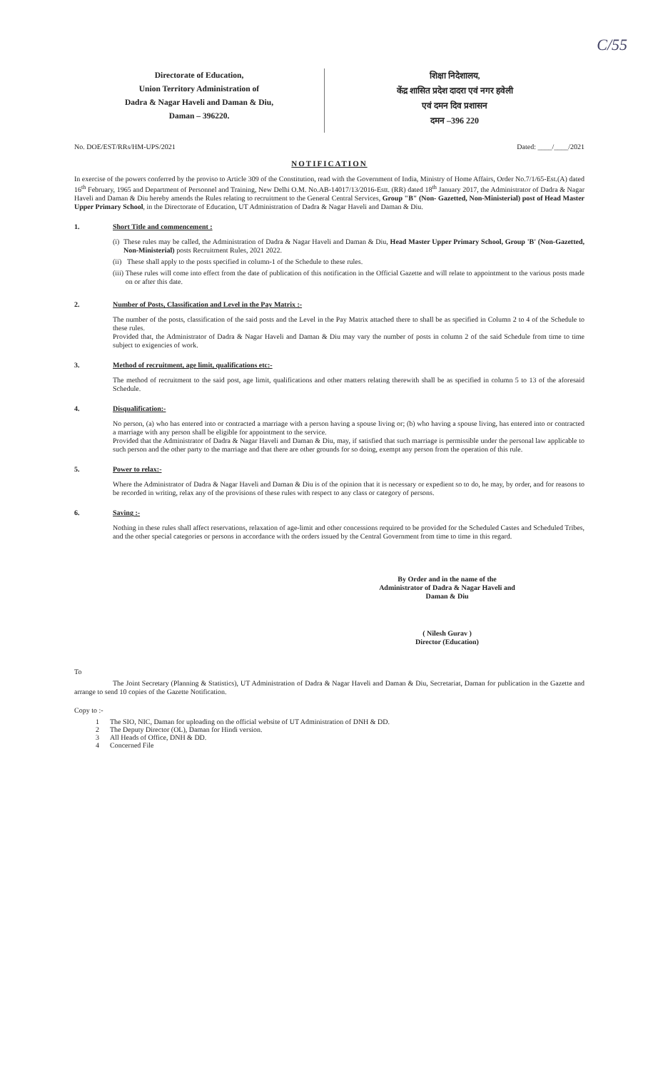C/55
Directorate of Education,
Union Territory Administration of
Dadra & Nagar Haveli and Daman & Diu,
Daman – 396220.
शिक्षा निदेशालय,
केंद्र शासित प्रदेश दादरा एवं नगर हवेली
एवं दमन दिव प्रशासन
दमन –396 220
No. DOE/EST/RRs/HM-UPS/2021 Dated: ____/____/2021
NOTIFICATION
In exercise of the powers conferred by the proviso to Article 309 of the Constitution, read with the Government of India, Ministry of Home Affairs, Order No.7/1/65-Est.(A) dated 16<sup>th</sup> February, 1965 and Department of Personnel and Training, New Delhi O.M. No.AB-14017/13/2016-Estt. (RR) dated 18<sup>th</sup> January 2017, the Administrator of Dadra & Nagar Haveli and Daman & Diu hereby amends the Rules relating to recruitment to the General Central Services, Group "B" (Non- Gazetted, Non-Ministerial) post of Head Master Upper Primary School, in the Directorate of Education, UT Administration of Dadra & Nagar Haveli and Daman & Diu.
1. Short Title and commencement :
(i)
These rules may be called, the Administration of Dadra & Nagar Haveli and Daman & Diu, Head Master Upper Primary School, Group 'B' (Non-Gazetted, Non-Ministerial) posts Recruitment Rules, 2021 2022.
(ii)
These shall apply to the posts specified in column-1 of the Schedule to these rules.
(iii)
These rules will come into effect from the date of publication of this notification in the Official Gazette and will relate to appointment to the various posts made on or after this date.
2. Number of Posts, Classification and Level in the Pay Matrix :-
The number of the posts, classification of the said posts and the Level in the Pay Matrix attached there to shall be as specified in Column 2 to 4 of the Schedule to these rules.
Provided that, the Administrator of Dadra & Nagar Haveli and Daman & Diu may vary the number of posts in column 2 of the said Schedule from time to time subject to exigencies of work.
3. Method of recruitment, age limit, qualifications etc:-
The method of recruitment to the said post, age limit, qualifications and other matters relating therewith shall be as specified in column 5 to 13 of the aforesaid Schedule.
4. Disqualification:-
No person, (a) who has entered into or contracted a marriage with a person having a spouse living or; (b) who having a spouse living, has entered into or contracted a marriage with any person shall be eligible for appointment to the service.
Provided that the Administrator of Dadra & Nagar Haveli and Daman & Diu, may, if satisfied that such marriage is permissible under the personal law applicable to such person and the other party to the marriage and that there are other grounds for so doing, exempt any person from the operation of this rule.
5. Power to relax:-
Where the Administrator of Dadra & Nagar Haveli and Daman & Diu is of the opinion that it is necessary or expedient so to do, he may, by order, and for reasons to be recorded in writing, relax any of the provisions of these rules with respect to any class or category of persons.
6. Saving :-
Nothing in these rules shall affect reservations, relaxation of age-limit and other concessions required to be provided for the Scheduled Castes and Scheduled Tribes, and the other special categories or persons in accordance with the orders issued by the Central Government from time to time in this regard.
By Order and in the name of the
Administrator of Dadra & Nagar Haveli and
Daman & Diu
( Nilesh Gurav )
Director (Education)
To
The Joint Secretary (Planning & Statistics), UT Administration of Dadra & Nagar Haveli and Daman & Diu, Secretariat, Daman for publication in the Gazette and arrange to send 10 copies of the Gazette Notification.
Copy to :-
1 The SIO, NIC, Daman for uploading on the official website of UT Administration of DNH & DD.
2 The Deputy Director (OL), Daman for Hindi version.
3 All Heads of Office, DNH & DD.
4 Concerned File